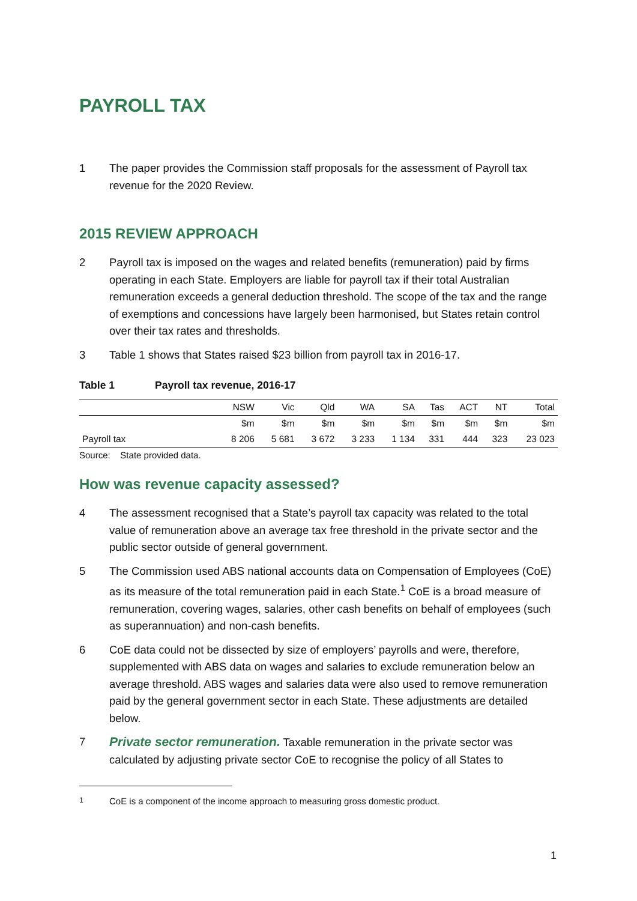PAYROLL TAX
1 The paper provides the Commission staff proposals for the assessment of Payroll tax revenue for the 2020 Review.
2015 REVIEW APPROACH
2 Payroll tax is imposed on the wages and related benefits (remuneration) paid by firms operating in each State. Employers are liable for payroll tax if their total Australian remuneration exceeds a general deduction threshold. The scope of the tax and the range of exemptions and concessions have largely been harmonised, but States retain control over their tax rates and thresholds.
3 Table 1 shows that States raised $23 billion from payroll tax in 2016-17.
Table 1 Payroll tax revenue, 2016-17
| | NSW | Vic | Qld | WA | SA | Tas | ACT | NT | Total |
| --- | --- | --- | --- | --- | --- | --- | --- | --- | --- |
| | $m | $m | $m | $m | $m | $m | $m | $m | $m |
| Payroll tax | 8 206 | 5 681 | 3 672 | 3 233 | 1 134 | 331 | 444 | 323 | 23 023 |
Source: State provided data.
How was revenue capacity assessed?
4 The assessment recognised that a State’s payroll tax capacity was related to the total value of remuneration above an average tax free threshold in the private sector and the public sector outside of general government.
5 The Commission used ABS national accounts data on Compensation of Employees (CoE) as its measure of the total remuneration paid in each State.<sup>1</sup> CoE is a broad measure of remuneration, covering wages, salaries, other cash benefits on behalf of employees (such as superannuation) and non-cash benefits.
6 CoE data could not be dissected by size of employers’ payrolls and were, therefore, supplemented with ABS data on wages and salaries to exclude remuneration below an average threshold. ABS wages and salaries data were also used to remove remuneration paid by the general government sector in each State. These adjustments are detailed below.
7 Private sector remuneration. Taxable remuneration in the private sector was calculated by adjusting private sector CoE to recognise the policy of all States to
<sup>1</sup> CoE is a component of the income approach to measuring gross domestic product.
1